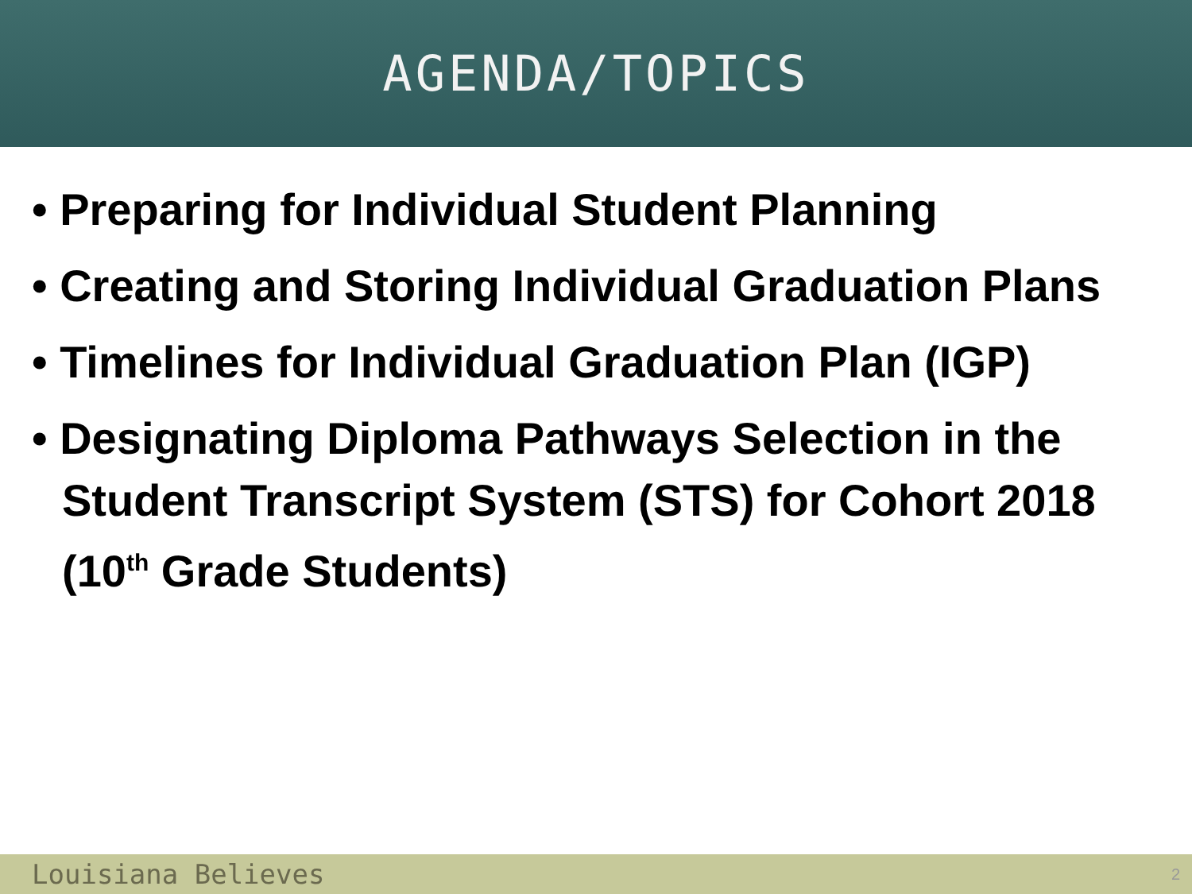AGENDA/TOPICS
• Preparing for Individual Student Planning
• Creating and Storing Individual Graduation Plans
• Timelines for Individual Graduation Plan (IGP)
• Designating Diploma Pathways Selection in the Student Transcript System (STS) for Cohort 2018 (10<sup>th</sup> Grade Students)
Louisiana Believes 2